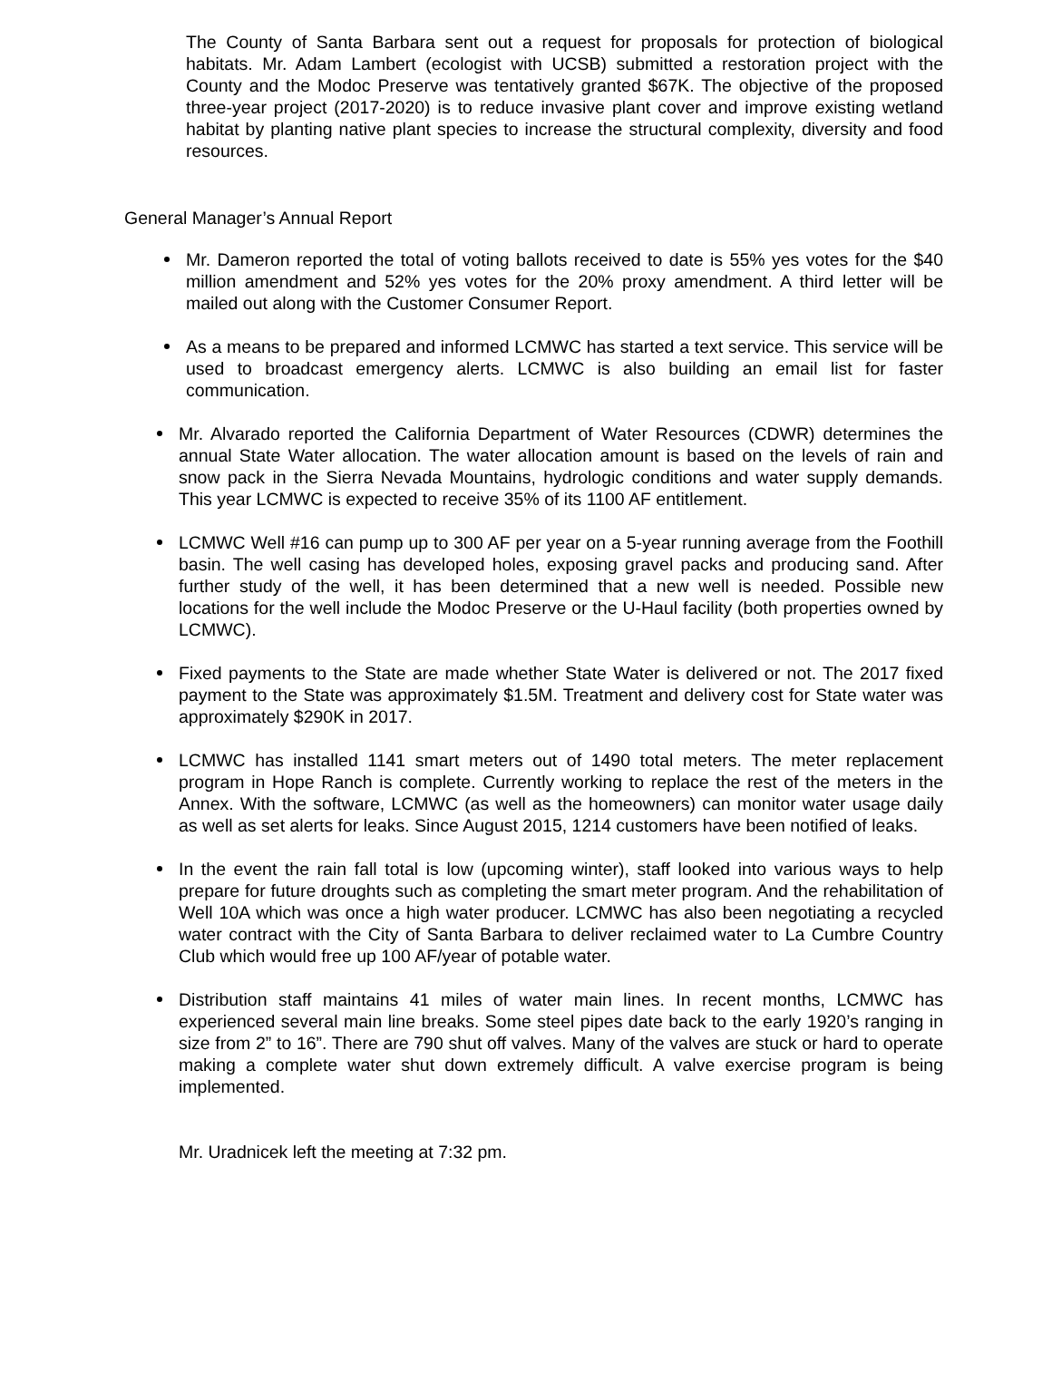The County of Santa Barbara sent out a request for proposals for protection of biological habitats. Mr. Adam Lambert (ecologist with UCSB) submitted a restoration project with the County and the Modoc Preserve was tentatively granted $67K. The objective of the proposed three-year project (2017-2020) is to reduce invasive plant cover and improve existing wetland habitat by planting native plant species to increase the structural complexity, diversity and food resources.
General Manager’s Annual Report
Mr. Dameron reported the total of voting ballots received to date is 55% yes votes for the $40 million amendment and 52% yes votes for the 20% proxy amendment. A third letter will be mailed out along with the Customer Consumer Report.
As a means to be prepared and informed LCMWC has started a text service. This service will be used to broadcast emergency alerts. LCMWC is also building an email list for faster communication.
Mr. Alvarado reported the California Department of Water Resources (CDWR) determines the annual State Water allocation. The water allocation amount is based on the levels of rain and snow pack in the Sierra Nevada Mountains, hydrologic conditions and water supply demands. This year LCMWC is expected to receive 35% of its 1100 AF entitlement.
LCMWC Well #16 can pump up to 300 AF per year on a 5-year running average from the Foothill basin. The well casing has developed holes, exposing gravel packs and producing sand. After further study of the well, it has been determined that a new well is needed. Possible new locations for the well include the Modoc Preserve or the U-Haul facility (both properties owned by LCMWC).
Fixed payments to the State are made whether State Water is delivered or not. The 2017 fixed payment to the State was approximately $1.5M. Treatment and delivery cost for State water was approximately $290K in 2017.
LCMWC has installed 1141 smart meters out of 1490 total meters. The meter replacement program in Hope Ranch is complete. Currently working to replace the rest of the meters in the Annex. With the software, LCMWC (as well as the homeowners) can monitor water usage daily as well as set alerts for leaks. Since August 2015, 1214 customers have been notified of leaks.
In the event the rain fall total is low (upcoming winter), staff looked into various ways to help prepare for future droughts such as completing the smart meter program. And the rehabilitation of Well 10A which was once a high water producer. LCMWC has also been negotiating a recycled water contract with the City of Santa Barbara to deliver reclaimed water to La Cumbre Country Club which would free up 100 AF/year of potable water.
Distribution staff maintains 41 miles of water main lines. In recent months, LCMWC has experienced several main line breaks. Some steel pipes date back to the early 1920’s ranging in size from 2” to 16”. There are 790 shut off valves. Many of the valves are stuck or hard to operate making a complete water shut down extremely difficult. A valve exercise program is being implemented.
Mr. Uradnicek left the meeting at 7:32 pm.